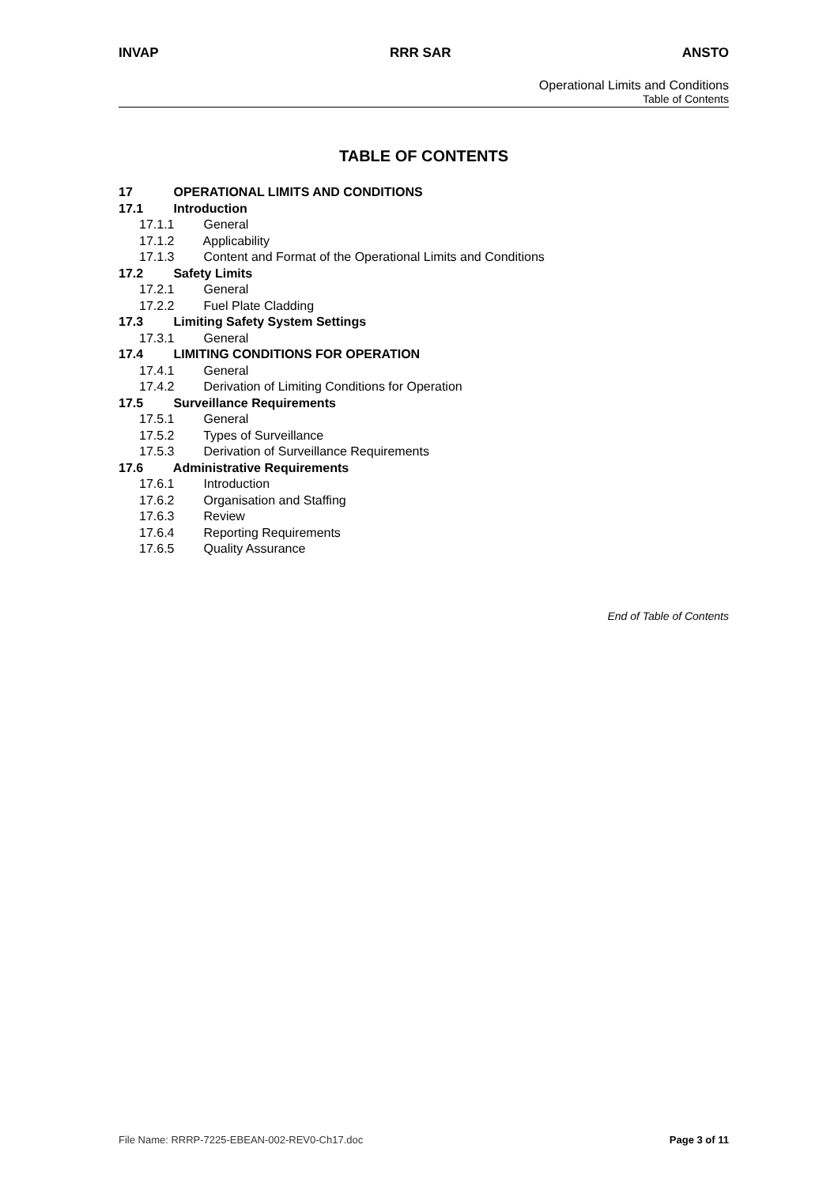INVAP RRR SAR ANSTO
Operational Limits and Conditions
Table of Contents
TABLE OF CONTENTS
17 OPERATIONAL LIMITS AND CONDITIONS
17.1 Introduction
17.1.1 General
17.1.2 Applicability
17.1.3 Content and Format of the Operational Limits and Conditions
17.2 Safety Limits
17.2.1 General
17.2.2 Fuel Plate Cladding
17.3 Limiting Safety System Settings
17.3.1 General
17.4 LIMITING CONDITIONS FOR OPERATION
17.4.1 General
17.4.2 Derivation of Limiting Conditions for Operation
17.5 Surveillance Requirements
17.5.1 General
17.5.2 Types of Surveillance
17.5.3 Derivation of Surveillance Requirements
17.6 Administrative Requirements
17.6.1 Introduction
17.6.2 Organisation and Staffing
17.6.3 Review
17.6.4 Reporting Requirements
17.6.5 Quality Assurance
End of Table of Contents
File Name: RRRP-7225-EBEAN-002-REV0-Ch17.doc Page 3 of 11